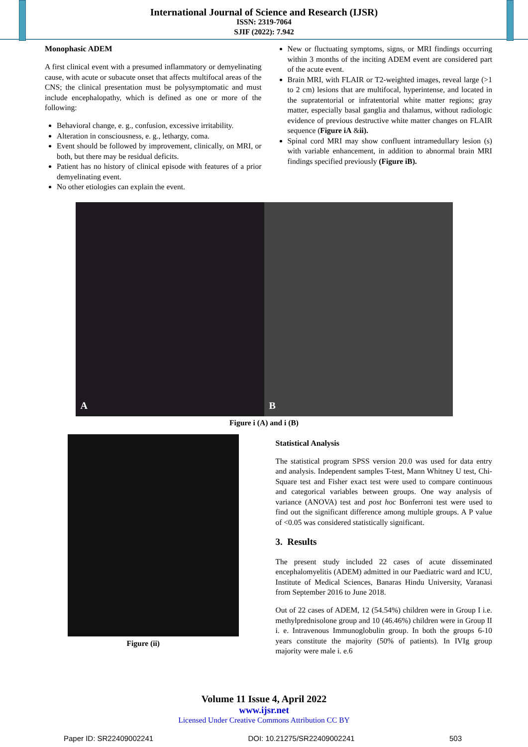International Journal of Science and Research (IJSR)
ISSN: 2319-7064
SJIF (2022): 7.942
Monophasic ADEM
A first clinical event with a presumed inflammatory or demyelinating cause, with acute or subacute onset that affects multifocal areas of the CNS; the clinical presentation must be polysymptomatic and must include encephalopathy, which is defined as one or more of the following:
Behavioral change, e. g., confusion, excessive irritability.
Alteration in consciousness, e. g., lethargy, coma.
Event should be followed by improvement, clinically, on MRI, or both, but there may be residual deficits.
Patient has no history of clinical episode with features of a prior demyelinating event.
No other etiologies can explain the event.
New or fluctuating symptoms, signs, or MRI findings occurring within 3 months of the inciting ADEM event are considered part of the acute event.
Brain MRI, with FLAIR or T2-weighted images, reveal large (>1 to 2 cm) lesions that are multifocal, hyperintense, and located in the supratentorial or infratentorial white matter regions; gray matter, especially basal ganglia and thalamus, without radiologic evidence of previous destructive white matter changes on FLAIR sequence (Figure iA &ii).
Spinal cord MRI may show confluent intramedullary lesion (s) with variable enhancement, in addition to abnormal brain MRI findings specified previously (Figure iB).
A B
Figure i (A) and i (B)
Figure (ii)
Statistical Analysis
The statistical program SPSS version 20.0 was used for data entry and analysis. Independent samples T-test, Mann Whitney U test, Chi-Square test and Fisher exact test were used to compare continuous and categorical variables between groups. One way analysis of variance (ANOVA) test and post hoc Bonferroni test were used to find out the significant difference among multiple groups. A P value of <0.05 was considered statistically significant.
3. Results
The present study included 22 cases of acute disseminated encephalomyelitis (ADEM) admitted in our Paediatric ward and ICU, Institute of Medical Sciences, Banaras Hindu University, Varanasi from September 2016 to June 2018.
Out of 22 cases of ADEM, 12 (54.54%) children were in Group I i.e. methylprednisolone group and 10 (46.46%) children were in Group II i. e. Intravenous Immunoglobulin group. In both the groups 6-10 years constitute the majority (50% of patients). In IVIg group majority were male i. e.6
Volume 11 Issue 4, April 2022
www.ijsr.net
Licensed Under Creative Commons Attribution CC BY
Paper ID: SR22409002241 DOI: 10.21275/SR22409002241 503